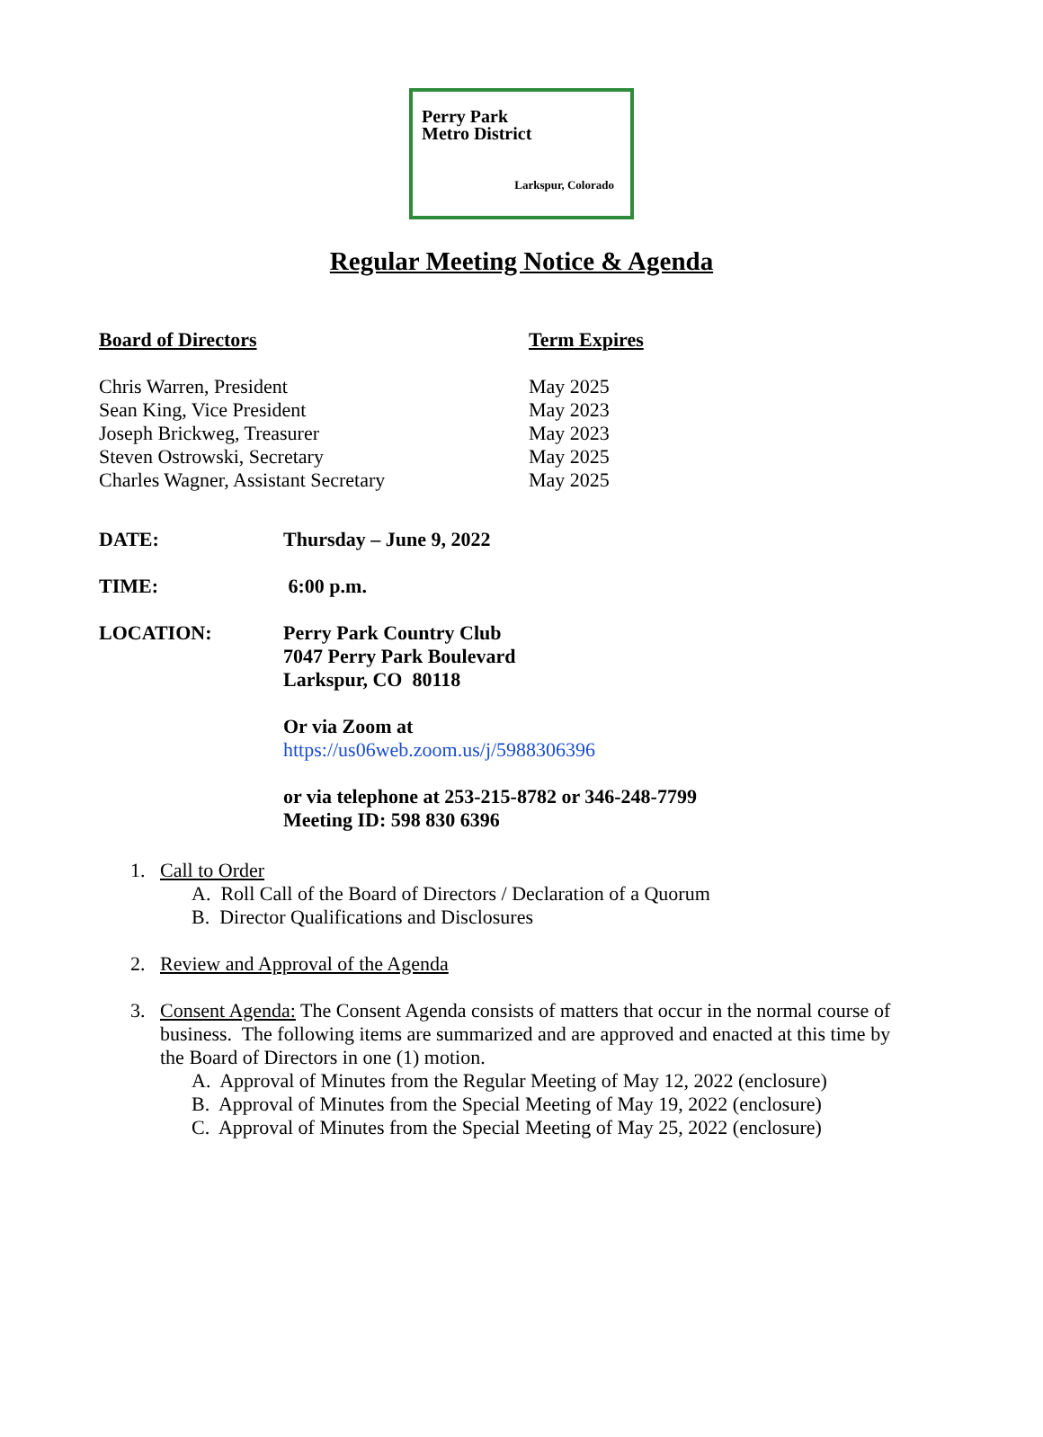Perry Park
Metro District
Larkspur, Colorado
Regular Meeting Notice & Agenda
| Board of Directors | Term Expires |
| --- | --- |
| Chris Warren, President | May 2025 |
| Sean King, Vice President | May 2023 |
| Joseph Brickweg, Treasurer | May 2023 |
| Steven Ostrowski, Secretary | May 2025 |
| Charles Wagner, Assistant Secretary | May 2025 |
DATE: Thursday – June 9, 2022
TIME: 6:00 p.m.
LOCATION: Perry Park Country Club
7047 Perry Park Boulevard
Larkspur, CO 80118
Or via Zoom at
https://us06web.zoom.us/j/5988306396
or via telephone at 253-215-8782 or 346-248-7799
Meeting ID: 598 830 6396
1. Call to Order
A. Roll Call of the Board of Directors / Declaration of a Quorum
B. Director Qualifications and Disclosures
2. Review and Approval of the Agenda
3. Consent Agenda: The Consent Agenda consists of matters that occur in the normal course of business. The following items are summarized and are approved and enacted at this time by the Board of Directors in one (1) motion.
A. Approval of Minutes from the Regular Meeting of May 12, 2022 (enclosure)
B. Approval of Minutes from the Special Meeting of May 19, 2022 (enclosure)
C. Approval of Minutes from the Special Meeting of May 25, 2022 (enclosure)